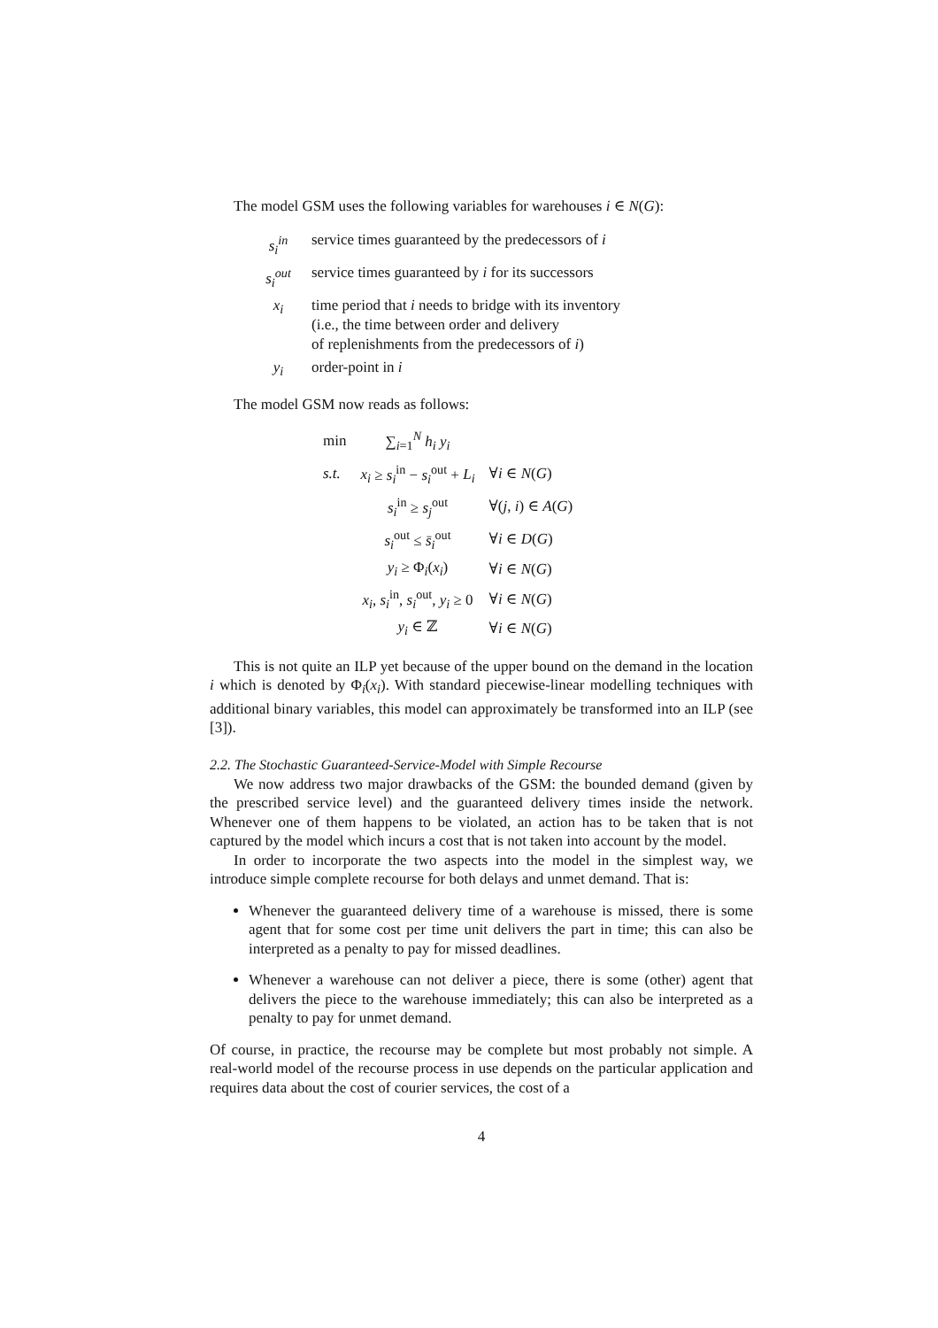The model GSM uses the following variables for warehouses i ∈ N(G):
| s<sub>i</sub><sup>in</sup> | service times guaranteed by the predecessors of i |
| s<sub>i</sub><sup>out</sup> | service times guaranteed by i for its successors |
| x<sub>i</sub> | time period that i needs to bridge with its inventory (i.e., the time between order and delivery of replenishments from the predecessors of i ) |
| y<sub>i</sub> | order-point in i |
The model GSM now reads as follows:
| min | ∑<sub>i=1</sub><sup>N</sup> h<sub>i</sub> y<sub>i</sub> | |
| s.t. | x<sub>i</sub> ≥ s<sub>i</sub><sup>in</sup> − s<sub>i</sub><sup>out</sup> + L<sub>i</sub> | ∀ i ∈ N ( G ) |
| | s<sub>i</sub><sup>in</sup> ≥ s<sub>j</sub><sup>out</sup> | ∀( j , i ) ∈ A ( G ) |
| | s<sub>i</sub><sup>out</sup> ≤ s̄<sub>i</sub><sup>out</sup> | ∀ i ∈ D ( G ) |
| | y<sub>i</sub> ≥ Φ<sub>i</sub>( x<sub>i</sub> ) | ∀ i ∈ N ( G ) |
| | x<sub>i</sub> , s<sub>i</sub><sup>in</sup>, s<sub>i</sub><sup>out</sup>, y<sub>i</sub> ≥ 0 | ∀ i ∈ N ( G ) |
| | y<sub>i</sub> ∈ ℤ | ∀ i ∈ N ( G ) |
This is not quite an ILP yet because of the upper bound on the demand in the location i which is denoted by Φ<sub>i</sub>(x<sub>i</sub>). With standard piecewise-linear modelling techniques with additional binary variables, this model can approximately be transformed into an ILP (see [3]).
2.2. The Stochastic Guaranteed-Service-Model with Simple Recourse
We now address two major drawbacks of the GSM: the bounded demand (given by the prescribed service level) and the guaranteed delivery times inside the network. Whenever one of them happens to be violated, an action has to be taken that is not captured by the model which incurs a cost that is not taken into account by the model.
In order to incorporate the two aspects into the model in the simplest way, we introduce simple complete recourse for both delays and unmet demand. That is:
Whenever the guaranteed delivery time of a warehouse is missed, there is some agent that for some cost per time unit delivers the part in time; this can also be interpreted as a penalty to pay for missed deadlines.
Whenever a warehouse can not deliver a piece, there is some (other) agent that delivers the piece to the warehouse immediately; this can also be interpreted as a penalty to pay for unmet demand.
Of course, in practice, the recourse may be complete but most probably not simple. A real-world model of the recourse process in use depends on the particular application and requires data about the cost of courier services, the cost of a
4